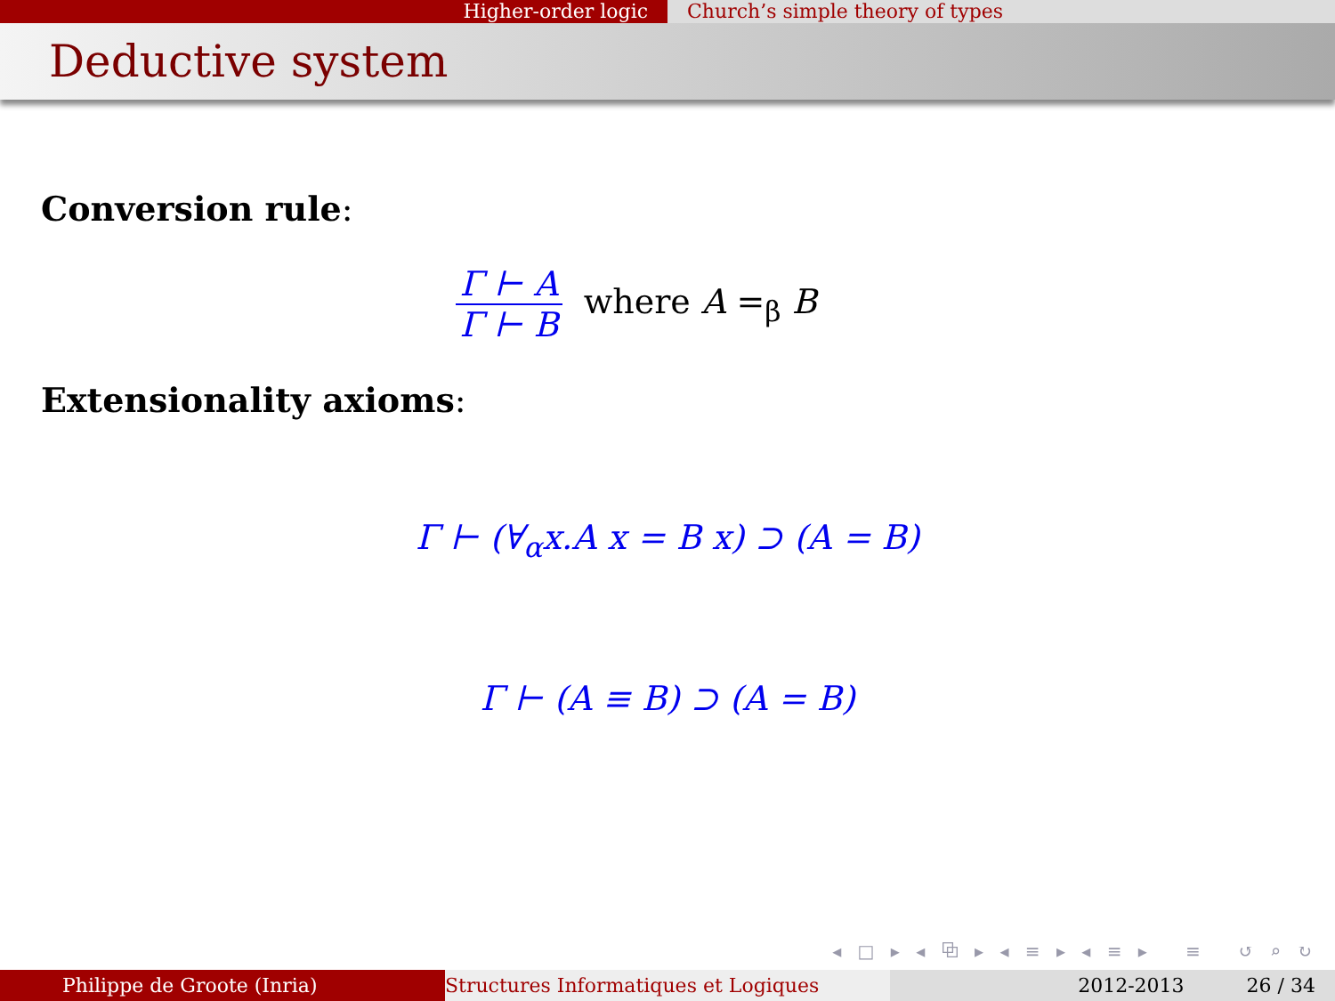Higher-order logic Church’s simple theory of types
Deductive system
Conversion rule:
Γ ⊢ A
Γ ⊢ B
where A =<sub>β</sub> B
Extensionality axioms:
Γ ⊢ (∀<sub>α</sub>x.A x = B x) ⊃ (A = B)
Γ ⊢ (A ≡ B) ⊃ (A = B)
◂ □ ▸ ◂ ⧉ ▸ ◂ ≡ ▸ ◂ ≡ ▸ ≡ ↺ ⌕ ↻
Philippe de Groote (Inria) Structures Informatiques et Logiques 2012-2013 26 / 34